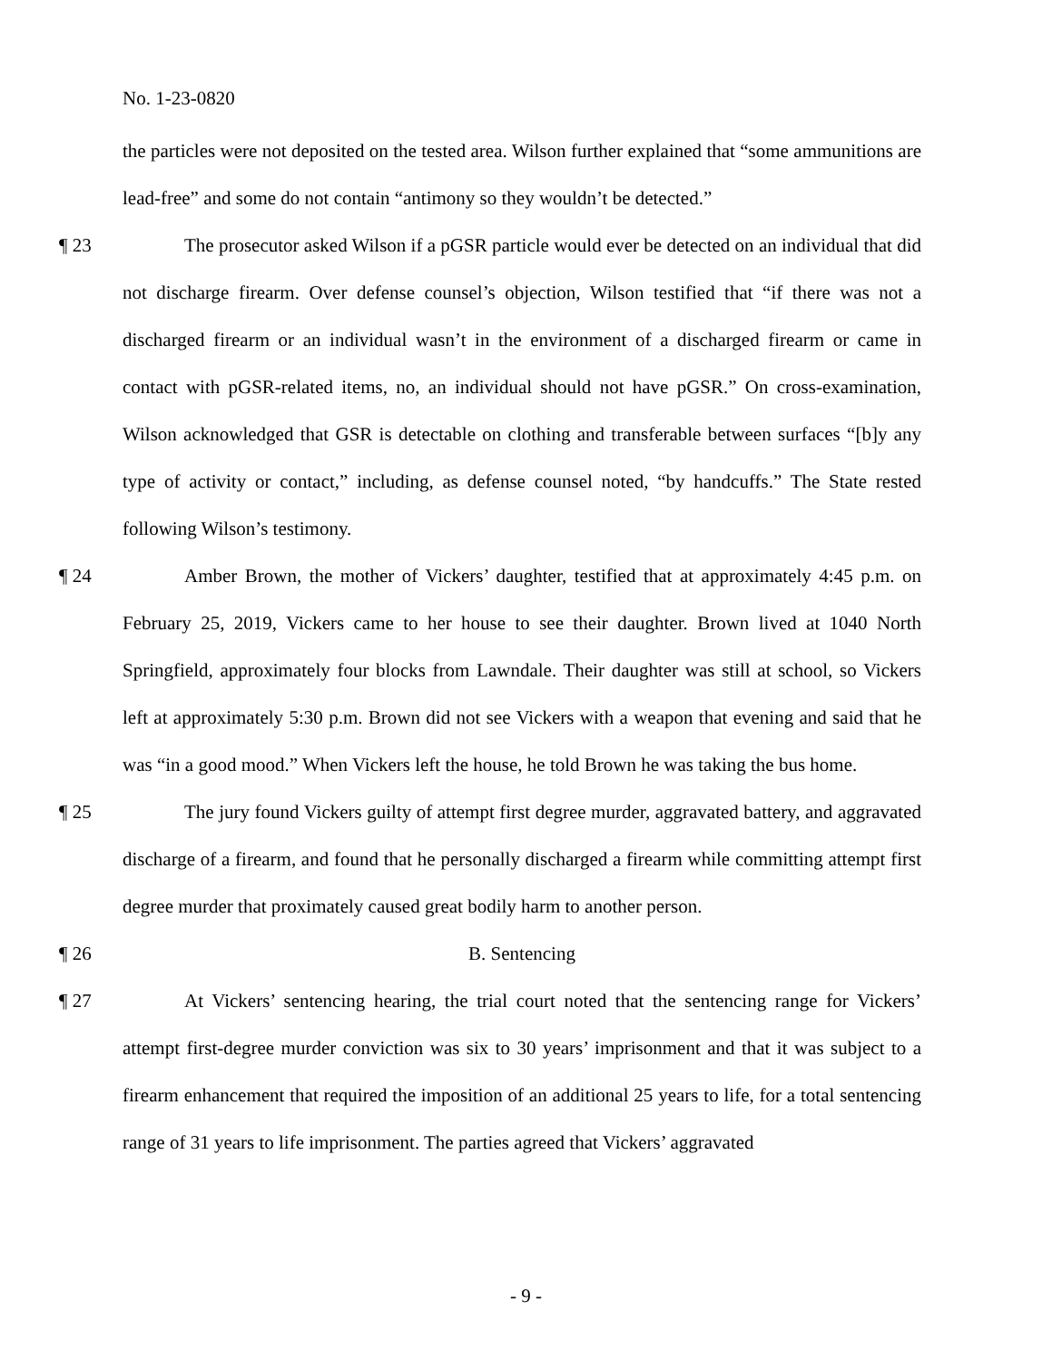No. 1-23-0820
the particles were not deposited on the tested area. Wilson further explained that “some ammunitions are lead-free” and some do not contain “antimony so they wouldn’t be detected.”
¶ 23 The prosecutor asked Wilson if a pGSR particle would ever be detected on an individual that did not discharge firearm. Over defense counsel’s objection, Wilson testified that “if there was not a discharged firearm or an individual wasn’t in the environment of a discharged firearm or came in contact with pGSR-related items, no, an individual should not have pGSR.” On cross-examination, Wilson acknowledged that GSR is detectable on clothing and transferable between surfaces “[b]y any type of activity or contact,” including, as defense counsel noted, “by handcuffs.” The State rested following Wilson’s testimony.
¶ 24 Amber Brown, the mother of Vickers’ daughter, testified that at approximately 4:45 p.m. on February 25, 2019, Vickers came to her house to see their daughter. Brown lived at 1040 North Springfield, approximately four blocks from Lawndale. Their daughter was still at school, so Vickers left at approximately 5:30 p.m. Brown did not see Vickers with a weapon that evening and said that he was “in a good mood.” When Vickers left the house, he told Brown he was taking the bus home.
¶ 25 The jury found Vickers guilty of attempt first degree murder, aggravated battery, and aggravated discharge of a firearm, and found that he personally discharged a firearm while committing attempt first degree murder that proximately caused great bodily harm to another person.
¶ 26 B. Sentencing
¶ 27 At Vickers’ sentencing hearing, the trial court noted that the sentencing range for Vickers’ attempt first-degree murder conviction was six to 30 years’ imprisonment and that it was subject to a firearm enhancement that required the imposition of an additional 25 years to life, for a total sentencing range of 31 years to life imprisonment. The parties agreed that Vickers’ aggravated
- 9 -